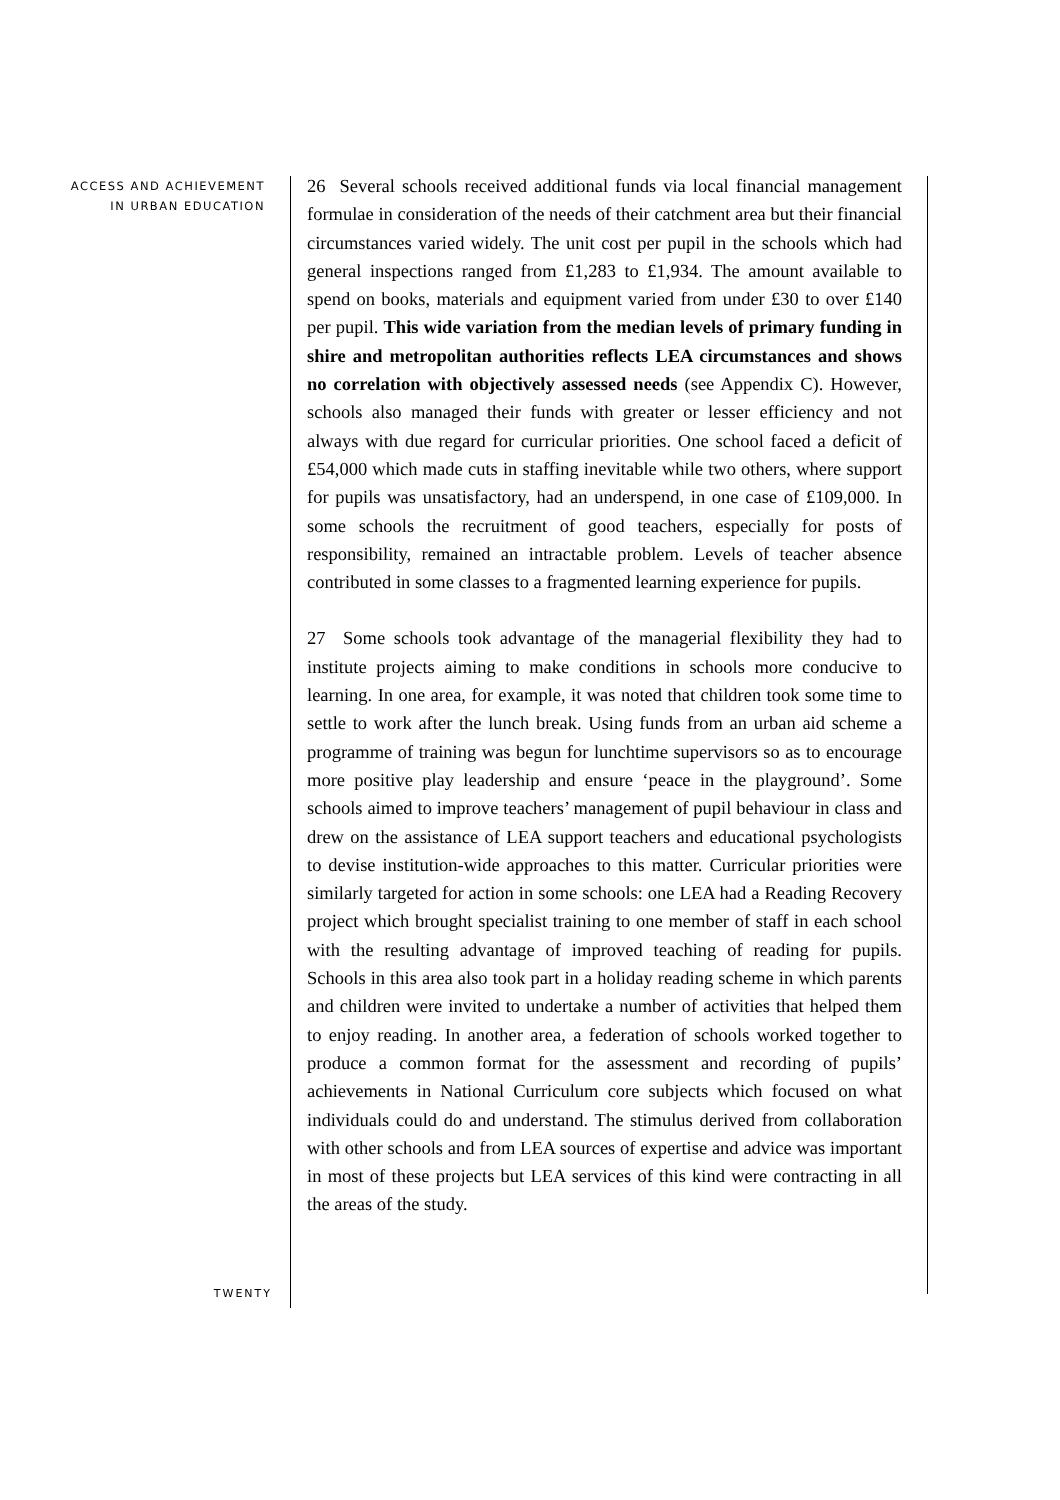ACCESS AND ACHIEVEMENT
IN URBAN EDUCATION
26 Several schools received additional funds via local financial management formulae in consideration of the needs of their catchment area but their financial circumstances varied widely. The unit cost per pupil in the schools which had general inspections ranged from £1,283 to £1,934. The amount available to spend on books, materials and equipment varied from under £30 to over £140 per pupil. This wide variation from the median levels of primary funding in shire and metropolitan authorities reflects LEA circumstances and shows no correlation with objectively assessed needs (see Appendix C). However, schools also managed their funds with greater or lesser efficiency and not always with due regard for curricular priorities. One school faced a deficit of £54,000 which made cuts in staffing inevitable while two others, where support for pupils was unsatisfactory, had an underspend, in one case of £109,000. In some schools the recruitment of good teachers, especially for posts of responsibility, remained an intractable problem. Levels of teacher absence contributed in some classes to a fragmented learning experience for pupils.
27 Some schools took advantage of the managerial flexibility they had to institute projects aiming to make conditions in schools more conducive to learning. In one area, for example, it was noted that children took some time to settle to work after the lunch break. Using funds from an urban aid scheme a programme of training was begun for lunchtime supervisors so as to encourage more positive play leadership and ensure ‘peace in the playground’. Some schools aimed to improve teachers’ management of pupil behaviour in class and drew on the assistance of LEA support teachers and educational psychologists to devise institution-wide approaches to this matter. Curricular priorities were similarly targeted for action in some schools: one LEA had a Reading Recovery project which brought specialist training to one member of staff in each school with the resulting advantage of improved teaching of reading for pupils. Schools in this area also took part in a holiday reading scheme in which parents and children were invited to undertake a number of activities that helped them to enjoy reading. In another area, a federation of schools worked together to produce a common format for the assessment and recording of pupils’ achievements in National Curriculum core subjects which focused on what individuals could do and understand. The stimulus derived from collaboration with other schools and from LEA sources of expertise and advice was important in most of these projects but LEA services of this kind were contracting in all the areas of the study.
TWENTY